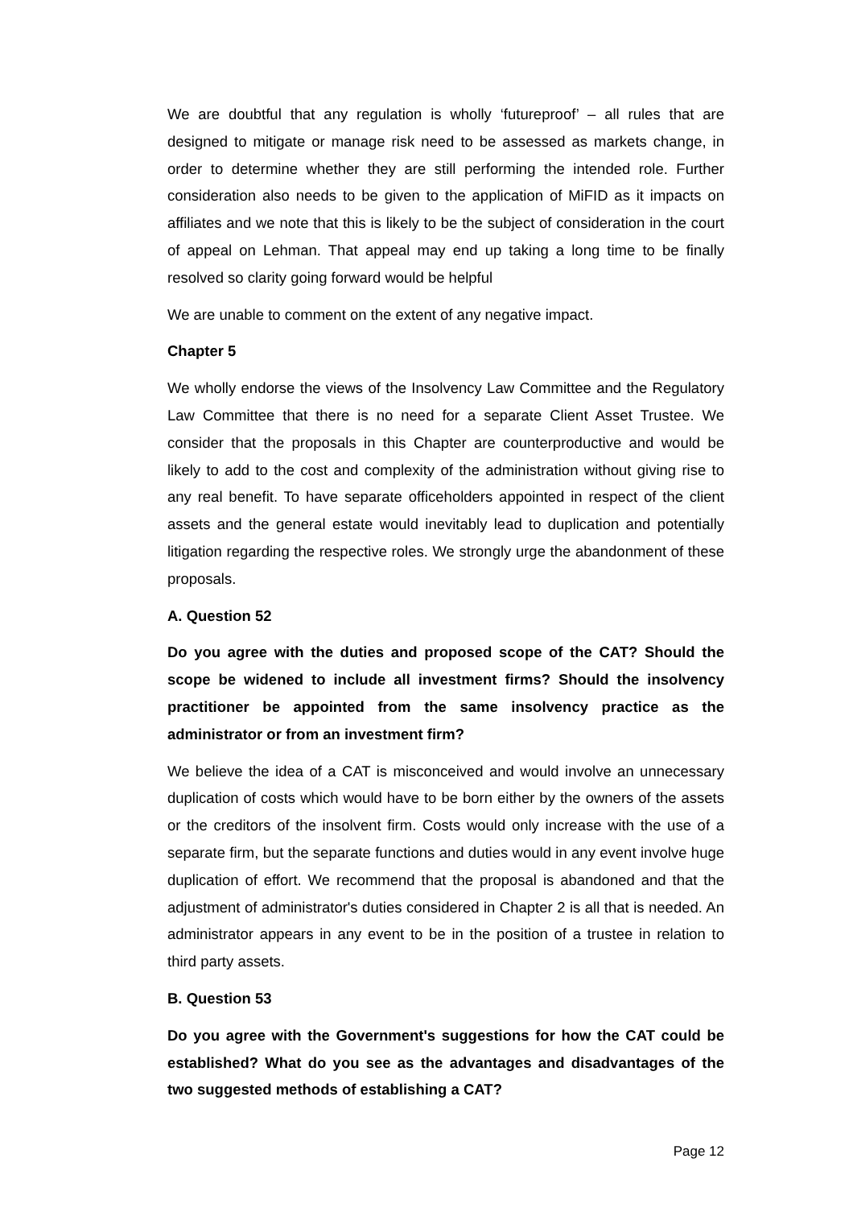We are doubtful that any regulation is wholly ‘futureproof’ – all rules that are designed to mitigate or manage risk need to be assessed as markets change, in order to determine whether they are still performing the intended role. Further consideration also needs to be given to the application of MiFID as it impacts on affiliates and we note that this is likely to be the subject of consideration in the court of appeal on Lehman. That appeal may end up taking a long time to be finally resolved so clarity going forward would be helpful
We are unable to comment on the extent of any negative impact.
Chapter 5
We wholly endorse the views of the Insolvency Law Committee and the Regulatory Law Committee that there is no need for a separate Client Asset Trustee. We consider that the proposals in this Chapter are counterproductive and would be likely to add to the cost and complexity of the administration without giving rise to any real benefit. To have separate officeholders appointed in respect of the client assets and the general estate would inevitably lead to duplication and potentially litigation regarding the respective roles. We strongly urge the abandonment of these proposals.
A. Question 52
Do you agree with the duties and proposed scope of the CAT? Should the scope be widened to include all investment firms? Should the insolvency practitioner be appointed from the same insolvency practice as the administrator or from an investment firm?
We believe the idea of a CAT is misconceived and would involve an unnecessary duplication of costs which would have to be born either by the owners of the assets or the creditors of the insolvent firm. Costs would only increase with the use of a separate firm, but the separate functions and duties would in any event involve huge duplication of effort. We recommend that the proposal is abandoned and that the adjustment of administrator's duties considered in Chapter 2 is all that is needed. An administrator appears in any event to be in the position of a trustee in relation to third party assets.
B. Question 53
Do you agree with the Government's suggestions for how the CAT could be established? What do you see as the advantages and disadvantages of the two suggested methods of establishing a CAT?
Page 12